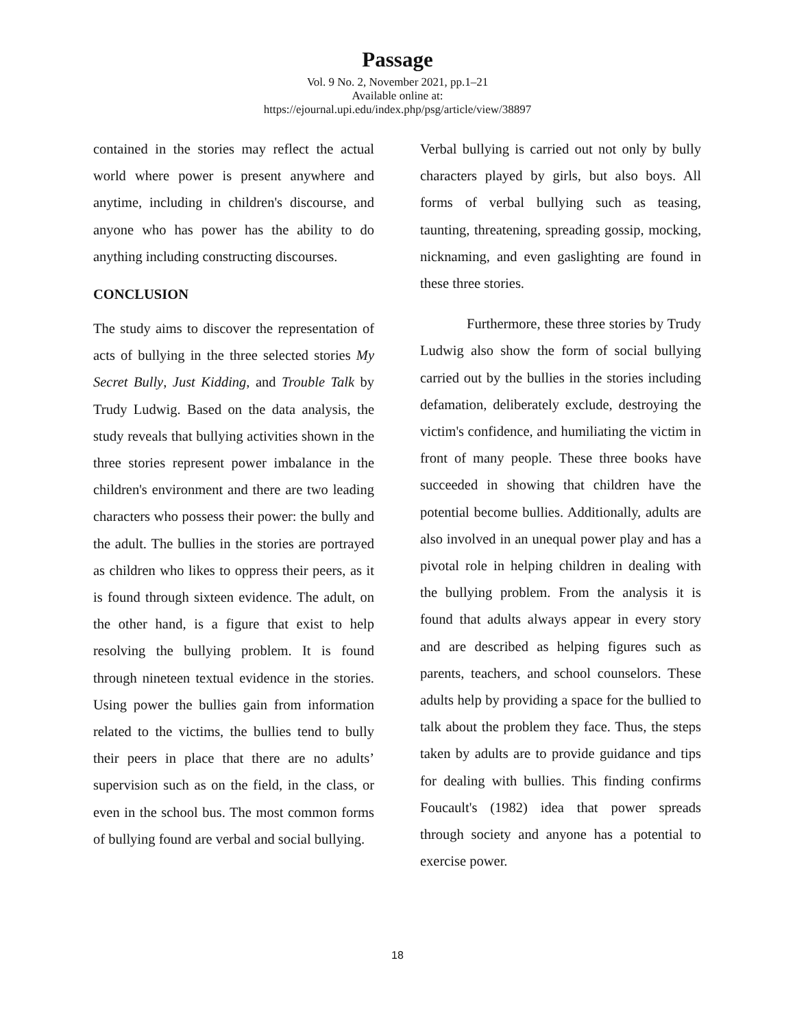Passage
Vol. 9 No. 2, November 2021, pp.1–21
Available online at:
https://ejournal.upi.edu/index.php/psg/article/view/38897
contained in the stories may reflect the actual world where power is present anywhere and anytime, including in children's discourse, and anyone who has power has the ability to do anything including constructing discourses.
CONCLUSION
The study aims to discover the representation of acts of bullying in the three selected stories My Secret Bully, Just Kidding, and Trouble Talk by Trudy Ludwig. Based on the data analysis, the study reveals that bullying activities shown in the three stories represent power imbalance in the children's environment and there are two leading characters who possess their power: the bully and the adult. The bullies in the stories are portrayed as children who likes to oppress their peers, as it is found through sixteen evidence. The adult, on the other hand, is a figure that exist to help resolving the bullying problem. It is found through nineteen textual evidence in the stories. Using power the bullies gain from information related to the victims, the bullies tend to bully their peers in place that there are no adults’ supervision such as on the field, in the class, or even in the school bus. The most common forms of bullying found are verbal and social bullying.
Verbal bullying is carried out not only by bully characters played by girls, but also boys. All forms of verbal bullying such as teasing, taunting, threatening, spreading gossip, mocking, nicknaming, and even gaslighting are found in these three stories.
Furthermore, these three stories by Trudy Ludwig also show the form of social bullying carried out by the bullies in the stories including defamation, deliberately exclude, destroying the victim's confidence, and humiliating the victim in front of many people. These three books have succeeded in showing that children have the potential become bullies. Additionally, adults are also involved in an unequal power play and has a pivotal role in helping children in dealing with the bullying problem. From the analysis it is found that adults always appear in every story and are described as helping figures such as parents, teachers, and school counselors. These adults help by providing a space for the bullied to talk about the problem they face. Thus, the steps taken by adults are to provide guidance and tips for dealing with bullies. This finding confirms Foucault's (1982) idea that power spreads through society and anyone has a potential to exercise power.
18